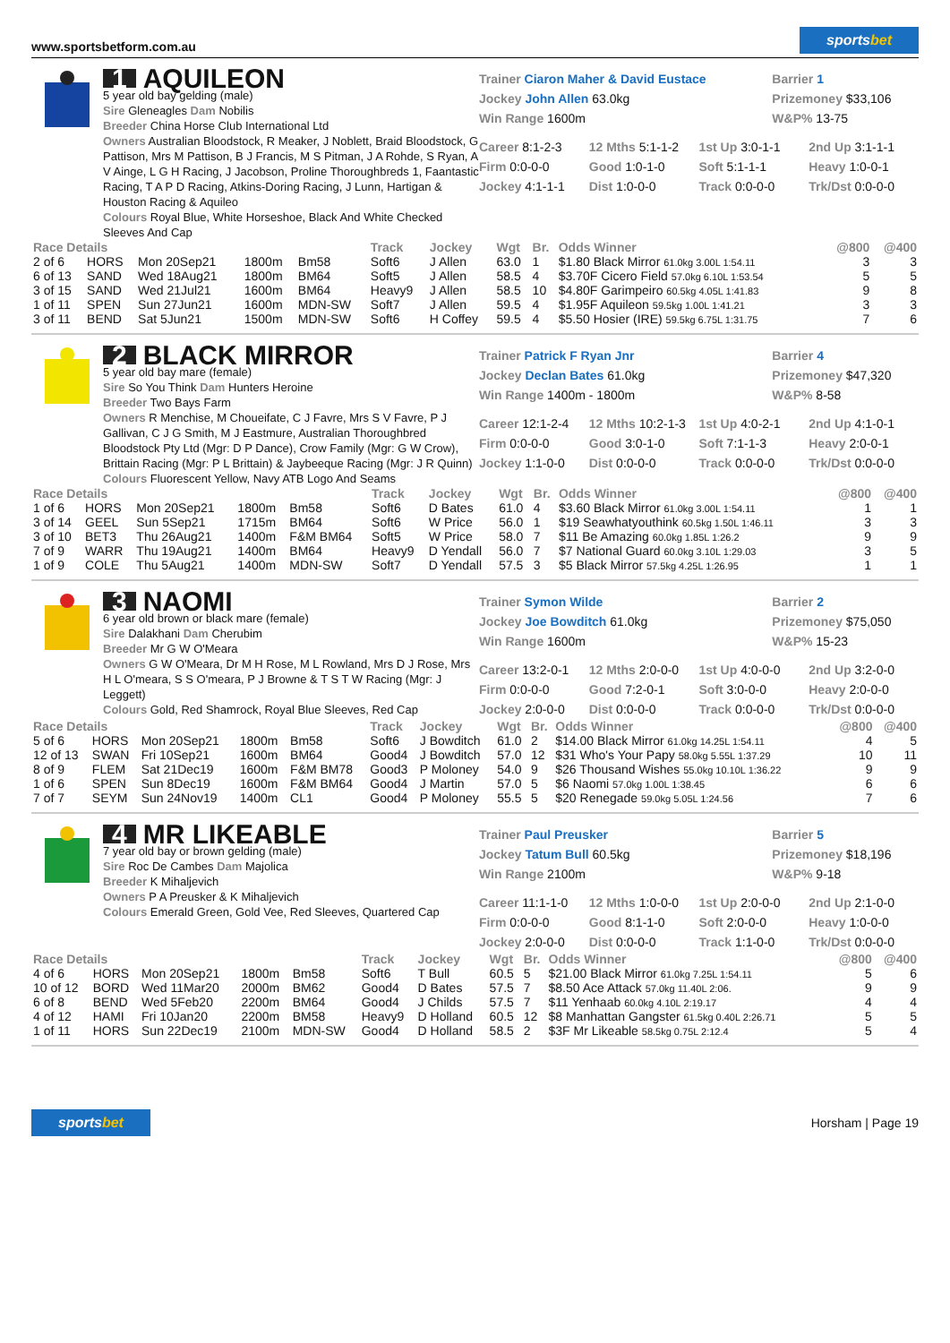www.sportsbetform.com.au sportsbet
1 AQUILEON
5 year old bay gelding (male)
Sire Gleneagles Dam Nobilis
Breeder China Horse Club International Ltd
Owners Australian Bloodstock, R Meaker, J Noblett, Braid Bloodstock, G Pattison, Mrs M Pattison, B J Francis, M S Pitman, J A Rohde, S Ryan, A V Ainge, L G H Racing, J Jacobson, Proline Thoroughbreds 1, Faantastic Racing, T A P D Racing, Atkins-Doring Racing, J Lunn, Hartigan & Houston Racing & Aquileo
Colours Royal Blue, White Horseshoe, Black And White Checked Sleeves And Cap
Trainer Ciaron Maher & David Eustace
Barrier 1
Jockey John Allen 63.0kg
Prizemoney $33,106
Win Range 1600m
W&P% 13-75
Career 8:1-2-3
12 Mths 5:1-1-2
1st Up 3:0-1-1
2nd Up 3:1-1-1
Firm 0:0-0-0
Good 1:0-1-0
Soft 5:1-1-1
Heavy 1:0-0-1
Jockey 4:1-1-1
Dist 1:0-0-0
Track 0:0-0-0
Trk/Dst 0:0-0-0
| Race Details | | | | | Track | Jockey | Wgt | Br. | Odds Winner | @800 | @400 |
| --- | --- | --- | --- | --- | --- | --- | --- | --- | --- | --- | --- |
| 2 of 6 | HORS | Mon 20Sep21 | 1800m | Bm58 | Soft6 | J Allen | 63.0 | 1 | $1.80 Black Mirror 61.0kg 3.00L 1:54.11 | 3 | 3 |
| 6 of 13 | SAND | Wed 18Aug21 | 1800m | BM64 | Soft5 | J Allen | 58.5 | 4 | $3.70F Cicero Field 57.0kg 6.10L 1:53.54 | 5 | 5 |
| 3 of 15 | SAND | Wed 21Jul21 | 1600m | BM64 | Heavy9 | J Allen | 58.5 | 10 | $4.80F Garimpeiro 60.5kg 4.05L 1:41.83 | 9 | 8 |
| 1 of 11 | SPEN | Sun 27Jun21 | 1600m | MDN-SW | Soft7 | J Allen | 59.5 | 4 | $1.95F Aquileon 59.5kg 1.00L 1:41.21 | 3 | 3 |
| 3 of 11 | BEND | Sat 5Jun21 | 1500m | MDN-SW | Soft6 | H Coffey | 59.5 | 4 | $5.50 Hosier (IRE) 59.5kg 6.75L 1:31.75 | 7 | 6 |
2 BLACK MIRROR
5 year old bay mare (female)
Sire So You Think Dam Hunters Heroine
Breeder Two Bays Farm
Owners R Menchise, M Choueifate, C J Favre, Mrs S V Favre, P J Gallivan, C J G Smith, M J Eastmure, Australian Thoroughbred Bloodstock Pty Ltd (Mgr: D P Dance), Crow Family (Mgr: G W Crow), Brittain Racing (Mgr: P L Brittain) & Jaybeeque Racing (Mgr: J R Quinn)
Colours Fluorescent Yellow, Navy ATB Logo And Seams
Trainer Patrick F Ryan Jnr
Barrier 4
Jockey Declan Bates 61.0kg
Prizemoney $47,320
Win Range 1400m - 1800m
W&P% 8-58
Career 12:1-2-4
12 Mths 10:2-1-3
1st Up 4:0-2-1
2nd Up 4:1-0-1
Firm 0:0-0-0
Good 3:0-1-0
Soft 7:1-1-3
Heavy 2:0-0-1
Jockey 1:1-0-0
Dist 0:0-0-0
Track 0:0-0-0
Trk/Dst 0:0-0-0
| Race Details | | | | | Track | Jockey | Wgt | Br. | Odds Winner | @800 | @400 |
| --- | --- | --- | --- | --- | --- | --- | --- | --- | --- | --- | --- |
| 1 of 6 | HORS | Mon 20Sep21 | 1800m | Bm58 | Soft6 | D Bates | 61.0 | 4 | $3.60 Black Mirror 61.0kg 3.00L 1:54.11 | 1 | 1 |
| 3 of 14 | GEEL | Sun 5Sep21 | 1715m | BM64 | Soft6 | W Price | 56.0 | 1 | $19 Seawhatyouthink 60.5kg 1.50L 1:46.11 | 3 | 3 |
| 3 of 10 | BET3 | Thu 26Aug21 | 1400m | F&M BM64 | Soft5 | W Price | 58.0 | 7 | $11 Be Amazing 60.0kg 1.85L 1:26.2 | 9 | 9 |
| 7 of 9 | WARR | Thu 19Aug21 | 1400m | BM64 | Heavy9 | D Yendall | 56.0 | 7 | $7 National Guard 60.0kg 3.10L 1:29.03 | 3 | 5 |
| 1 of 9 | COLE | Thu 5Aug21 | 1400m | MDN-SW | Soft7 | D Yendall | 57.5 | 3 | $5 Black Mirror 57.5kg 4.25L 1:26.95 | 1 | 1 |
3 NAOMI
6 year old brown or black mare (female)
Sire Dalakhani Dam Cherubim
Breeder Mr G W O'Meara
Owners G W O'Meara, Dr M H Rose, M L Rowland, Mrs D J Rose, Mrs H L O'meara, S S O'meara, P J Browne & T S T W Racing (Mgr: J Leggett)
Colours Gold, Red Shamrock, Royal Blue Sleeves, Red Cap
Trainer Symon Wilde
Barrier 2
Jockey Joe Bowditch 61.0kg
Prizemoney $75,050
Win Range 1600m
W&P% 15-23
Career 13:2-0-1
12 Mths 2:0-0-0
1st Up 4:0-0-0
2nd Up 3:2-0-0
Firm 0:0-0-0
Good 7:2-0-1
Soft 3:0-0-0
Heavy 2:0-0-0
Jockey 2:0-0-0
Dist 0:0-0-0
Track 0:0-0-0
Trk/Dst 0:0-0-0
| Race Details | | | | | Track | Jockey | Wgt | Br. | Odds Winner | @800 | @400 |
| --- | --- | --- | --- | --- | --- | --- | --- | --- | --- | --- | --- |
| 5 of 6 | HORS | Mon 20Sep21 | 1800m | Bm58 | Soft6 | J Bowditch | 61.0 | 2 | $14.00 Black Mirror 61.0kg 14.25L 1:54.11 | 4 | 5 |
| 12 of 13 | SWAN | Fri 10Sep21 | 1600m | BM64 | Good4 | J Bowditch | 57.0 | 12 | $31 Who's Your Papy 58.0kg 5.55L 1:37.29 | 10 | 11 |
| 8 of 9 | FLEM | Sat 21Dec19 | 1600m | F&M BM78 | Good3 | P Moloney | 54.0 | 9 | $26 Thousand Wishes 55.0kg 10.10L 1:36.22 | 9 | 9 |
| 1 of 6 | SPEN | Sun 8Dec19 | 1600m | F&M BM64 | Good4 | J Martin | 57.0 | 5 | $6 Naomi 57.0kg 1.00L 1:38.45 | 6 | 6 |
| 7 of 7 | SEYM | Sun 24Nov19 | 1400m | CL1 | Good4 | P Moloney | 55.5 | 5 | $20 Renegade 59.0kg 5.05L 1:24.56 | 7 | 6 |
4 MR LIKEABLE
7 year old bay or brown gelding (male)
Sire Roc De Cambes Dam Majolica
Breeder K Mihaljevich
Owners P A Preusker & K Mihaljevich
Colours Emerald Green, Gold Vee, Red Sleeves, Quartered Cap
Trainer Paul Preusker
Barrier 5
Jockey Tatum Bull 60.5kg
Prizemoney $18,196
Win Range 2100m
W&P% 9-18
Career 11:1-1-0
12 Mths 1:0-0-0
1st Up 2:0-0-0
2nd Up 2:1-0-0
Firm 0:0-0-0
Good 8:1-1-0
Soft 2:0-0-0
Heavy 1:0-0-0
Jockey 2:0-0-0
Dist 0:0-0-0
Track 1:1-0-0
Trk/Dst 0:0-0-0
| Race Details | | | | | Track | Jockey | Wgt | Br. | Odds Winner | @800 | @400 |
| --- | --- | --- | --- | --- | --- | --- | --- | --- | --- | --- | --- |
| 4 of 6 | HORS | Mon 20Sep21 | 1800m | Bm58 | Soft6 | T Bull | 60.5 | 5 | $21.00 Black Mirror 61.0kg 7.25L 1:54.11 | 5 | 6 |
| 10 of 12 | BORD | Wed 11Mar20 | 2000m | BM62 | Good4 | D Bates | 57.5 | 7 | $8.50 Ace Attack 57.0kg 11.40L 2:06. | 9 | 9 |
| 6 of 8 | BEND | Wed 5Feb20 | 2200m | BM64 | Good4 | J Childs | 57.5 | 7 | $11 Yenhaab 60.0kg 4.10L 2:19.17 | 4 | 4 |
| 4 of 12 | HAMI | Fri 10Jan20 | 2200m | BM58 | Heavy9 | D Holland | 60.5 | 12 | $8 Manhattan Gangster 61.5kg 0.40L 2:26.71 | 5 | 5 |
| 1 of 11 | HORS | Sun 22Dec19 | 2100m | MDN-SW | Good4 | D Holland | 58.5 | 2 | $3F Mr Likeable 58.5kg 0.75L 2:12.4 | 5 | 4 |
sportsbet Horsham | Page 19